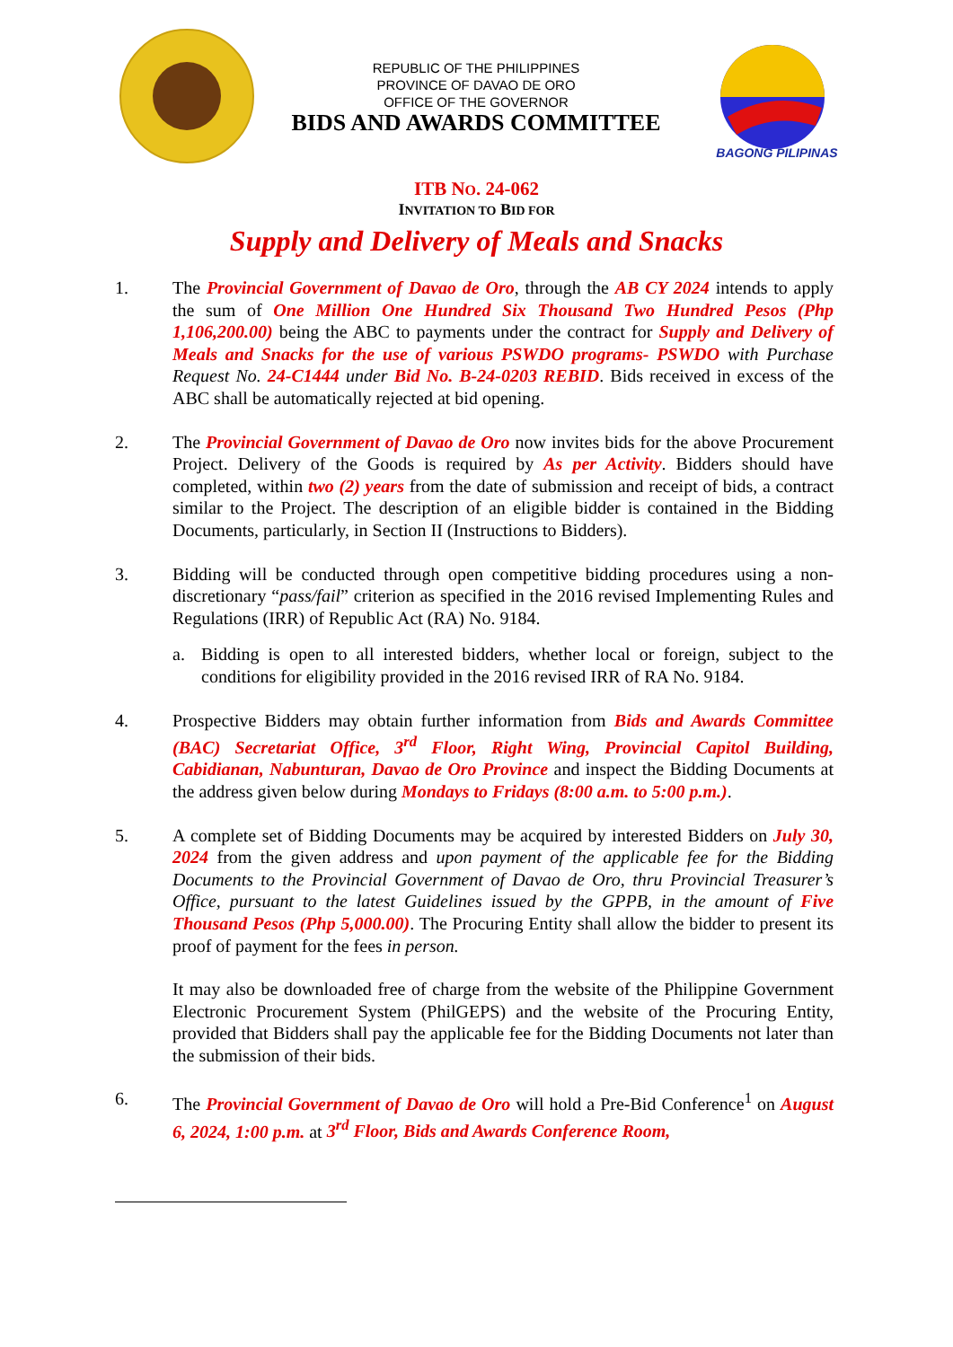REPUBLIC OF THE PHILIPPINES
PROVINCE OF DAVAO DE ORO
OFFICE OF THE GOVERNOR
BIDS AND AWARDS COMMITTEE
BAGONG PILIPINAS
ITB NO. 24-062
INVITATION TO BID FOR
Supply and Delivery of Meals and Snacks
1. The Provincial Government of Davao de Oro, through the AB CY 2024 intends to apply the sum of One Million One Hundred Six Thousand Two Hundred Pesos (Php 1,106,200.00) being the ABC to payments under the contract for Supply and Delivery of Meals and Snacks for the use of various PSWDO programs- PSWDO with Purchase Request No. 24-C1444 under Bid No. B-24-0203 REBID. Bids received in excess of the ABC shall be automatically rejected at bid opening.
2. The Provincial Government of Davao de Oro now invites bids for the above Procurement Project. Delivery of the Goods is required by As per Activity. Bidders should have completed, within two (2) years from the date of submission and receipt of bids, a contract similar to the Project. The description of an eligible bidder is contained in the Bidding Documents, particularly, in Section II (Instructions to Bidders).
3. Bidding will be conducted through open competitive bidding procedures using a non-discretionary “pass/fail” criterion as specified in the 2016 revised Implementing Rules and Regulations (IRR) of Republic Act (RA) No. 9184.
a. Bidding is open to all interested bidders, whether local or foreign, subject to the conditions for eligibility provided in the 2016 revised IRR of RA No. 9184.
4. Prospective Bidders may obtain further information from Bids and Awards Committee (BAC) Secretariat Office, 3<sup>rd</sup> Floor, Right Wing, Provincial Capitol Building, Cabidianan, Nabunturan, Davao de Oro Province and inspect the Bidding Documents at the address given below during Mondays to Fridays (8:00 a.m. to 5:00 p.m.).
5. A complete set of Bidding Documents may be acquired by interested Bidders on July 30, 2024 from the given address and upon payment of the applicable fee for the Bidding Documents to the Provincial Government of Davao de Oro, thru Provincial Treasurer’s Office, pursuant to the latest Guidelines issued by the GPPB, in the amount of Five Thousand Pesos (Php 5,000.00). The Procuring Entity shall allow the bidder to present its proof of payment for the fees in person.
It may also be downloaded free of charge from the website of the Philippine Government Electronic Procurement System (PhilGEPS) and the website of the Procuring Entity, provided that Bidders shall pay the applicable fee for the Bidding Documents not later than the submission of their bids.
6. The Provincial Government of Davao de Oro will hold a Pre-Bid Conference<sup>1</sup> on August 6, 2024, 1:00 p.m. at 3<sup>rd</sup> Floor, Bids and Awards Conference Room,